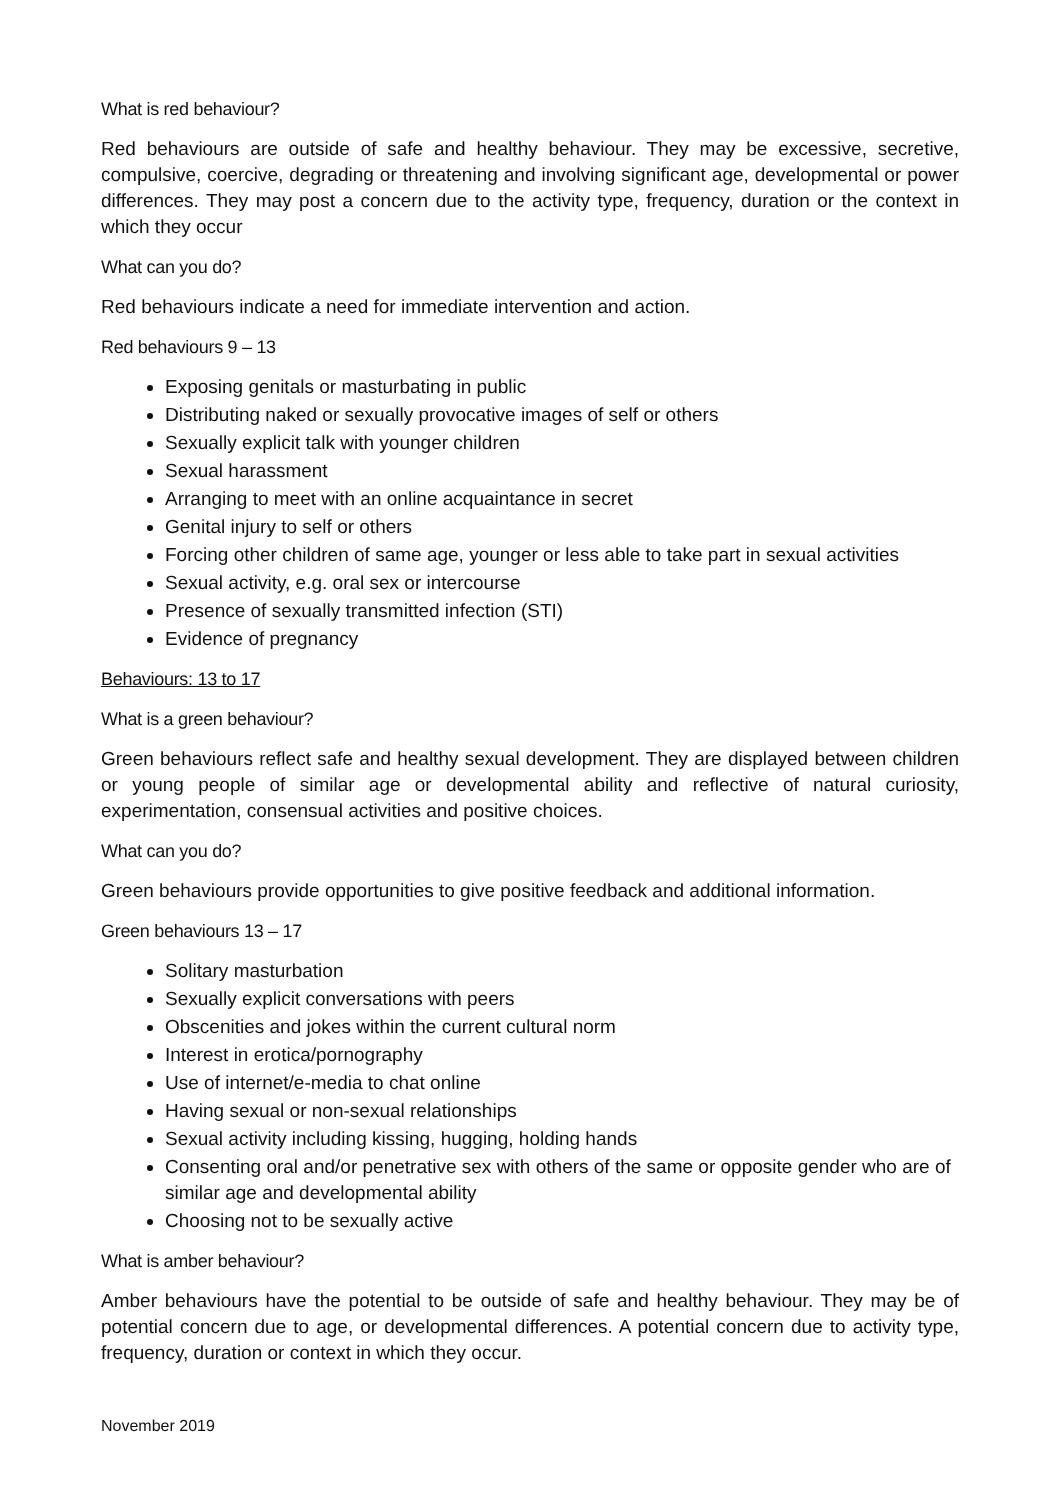What is red behaviour?
Red behaviours are outside of safe and healthy behaviour. They may be excessive, secretive, compulsive, coercive, degrading or threatening and involving significant age, developmental or power differences. They may post a concern due to the activity type, frequency, duration or the context in which they occur
What can you do?
Red behaviours indicate a need for immediate intervention and action.
Red behaviours 9 – 13
Exposing genitals or masturbating in public
Distributing naked or sexually provocative images of self or others
Sexually explicit talk with younger children
Sexual harassment
Arranging to meet with an online acquaintance in secret
Genital injury to self or others
Forcing other children of same age, younger or less able to take part in sexual activities
Sexual activity, e.g. oral sex or intercourse
Presence of sexually transmitted infection (STI)
Evidence of pregnancy
Behaviours: 13 to 17
What is a green behaviour?
Green behaviours reflect safe and healthy sexual development. They are displayed between children or young people of similar age or developmental ability and reflective of natural curiosity, experimentation, consensual activities and positive choices.
What can you do?
Green behaviours provide opportunities to give positive feedback and additional information.
Green behaviours 13 – 17
Solitary masturbation
Sexually explicit conversations with peers
Obscenities and jokes within the current cultural norm
Interest in erotica/pornography
Use of internet/e-media to chat online
Having sexual or non-sexual relationships
Sexual activity including kissing, hugging, holding hands
Consenting oral and/or penetrative sex with others of the same or opposite gender who are of similar age and developmental ability
Choosing not to be sexually active
What is amber behaviour?
Amber behaviours have the potential to be outside of safe and healthy behaviour. They may be of potential concern due to age, or developmental differences. A potential concern due to activity type, frequency, duration or context in which they occur.
November 2019